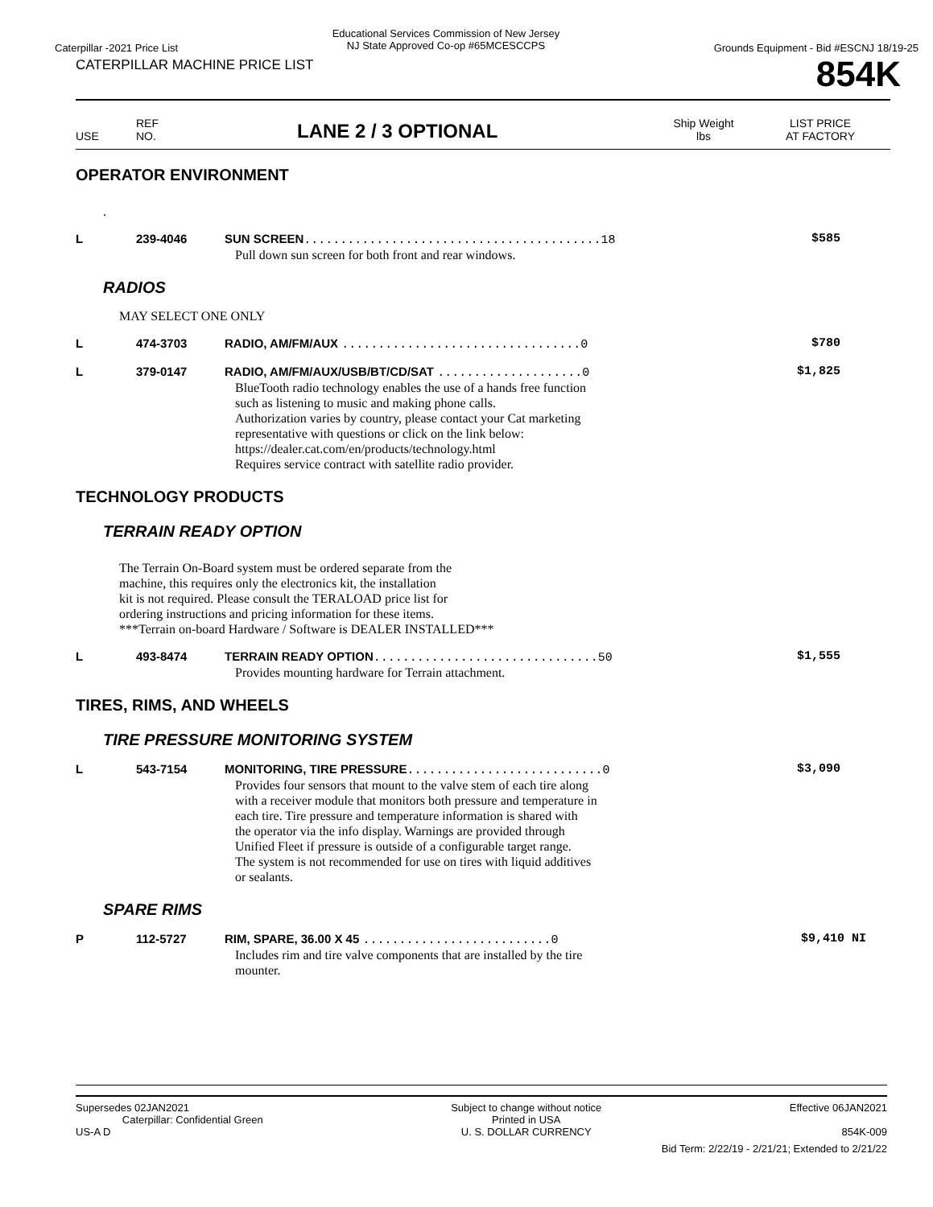Caterpillar -2021 Price List
Educational Services Commission of New Jersey
NJ State Approved Co-op #65MCESCCPS
Grounds Equipment - Bid #ESCNJ 18/19-25
CATERPILLAR MACHINE PRICE LIST
854K
USE
REF
NO.
LANE 2 / 3 OPTIONAL
Ship Weight
lbs
LIST PRICE
AT FACTORY
OPERATOR ENVIRONMENT
.
| L | 239-4046 | SUN SCREEN .........................................18 Pull down sun screen for both front and rear windows. | $585 |
RADIOS
MAY SELECT ONE ONLY
| L | 474-3703 | RADIO, AM/FM/AUX .................................0 | $780 |
| L | 379-0147 | RADIO, AM/FM/AUX/USB/BT/CD/SAT ....................0 BlueTooth radio technology enables the use of a hands free function such as listening to music and making phone calls. Authorization varies by country, please contact your Cat marketing representative with questions or click on the link below: https://dealer.cat.com/en/products/technology.html Requires service contract with satellite radio provider. | $1,825 |
TECHNOLOGY PRODUCTS
TERRAIN READY OPTION
The Terrain On-Board system must be ordered separate from the
machine, this requires only the electronics kit, the installation
kit is not required. Please consult the TERALOAD price list for
ordering instructions and pricing information for these items.
***Terrain on-board Hardware / Software is DEALER INSTALLED***
| L | 493-8474 | TERRAIN READY OPTION ...............................50 Provides mounting hardware for Terrain attachment. | $1,555 |
TIRES, RIMS, AND WHEELS
TIRE PRESSURE MONITORING SYSTEM
| L | 543-7154 | MONITORING, TIRE PRESSURE ...........................0 Provides four sensors that mount to the valve stem of each tire along with a receiver module that monitors both pressure and temperature in each tire. Tire pressure and temperature information is shared with the operator via the info display. Warnings are provided through Unified Fleet if pressure is outside of a configurable target range. The system is not recommended for use on tires with liquid additives or sealants. | $3,090 |
SPARE RIMS
| P | 112-5727 | RIM, SPARE, 36.00 X 45 ..........................0 Includes rim and tire valve components that are installed by the tire mounter. | $9,410 NI |
Supersedes 02JAN2021
Caterpillar: Confidential Green
US-A D
Subject to change without notice
Printed in USA
U. S. DOLLAR CURRENCY
Effective 06JAN2021
854K-009
Bid Term: 2/22/19 - 2/21/21; Extended to 2/21/22